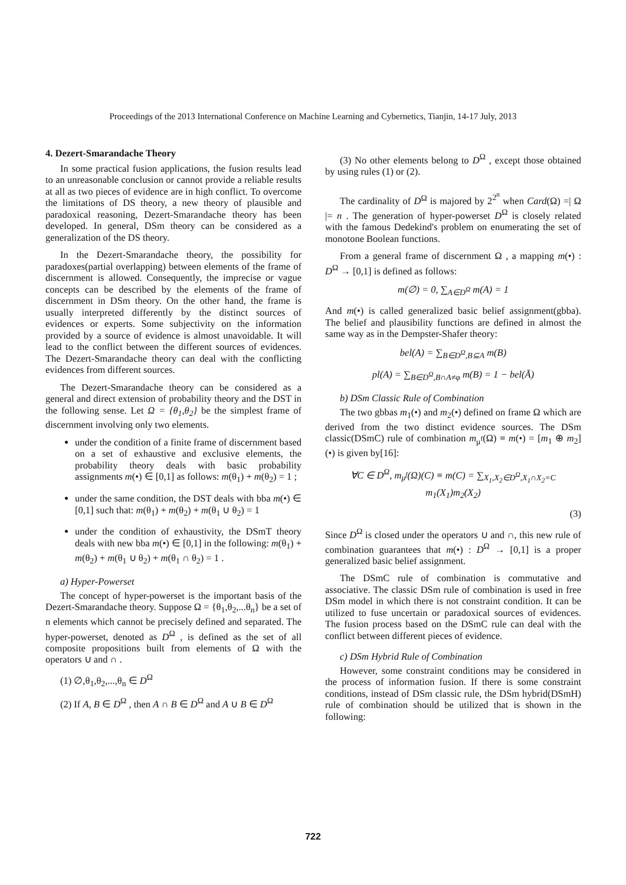Proceedings of the 2013 International Conference on Machine Learning and Cybernetics, Tianjin, 14-17 July, 2013
4. Dezert-Smarandache Theory
In some practical fusion applications, the fusion results lead to an unreasonable conclusion or cannot provide a reliable results at all as two pieces of evidence are in high conflict. To overcome the limitations of DS theory, a new theory of plausible and paradoxical reasoning, Dezert-Smarandache theory has been developed. In general, DSm theory can be considered as a generalization of the DS theory.
In the Dezert-Smarandache theory, the possibility for paradoxes(partial overlapping) between elements of the frame of discernment is allowed. Consequently, the imprecise or vague concepts can be described by the elements of the frame of discernment in DSm theory. On the other hand, the frame is usually interpreted differently by the distinct sources of evidences or experts. Some subjectivity on the information provided by a source of evidence is almost unavoidable. It will lead to the conflict between the different sources of evidences. The Dezert-Smarandache theory can deal with the conflicting evidences from different sources.
The Dezert-Smarandache theory can be considered as a general and direct extension of probability theory and the DST in the following sense. Let Ω = {θ<sub>1</sub>,θ<sub>2</sub>} be the simplest frame of discernment involving only two elements.
under the condition of a finite frame of discernment based on a set of exhaustive and exclusive elements, the probability theory deals with basic probability assignments m(•) ∈ [0,1] as follows: m(θ<sub>1</sub>) + m(θ<sub>2</sub>) = 1 ;
under the same condition, the DST deals with bba m(•) ∈ [0,1] such that: m(θ<sub>1</sub>) + m(θ<sub>2</sub>) + m(θ<sub>1</sub> ∪ θ<sub>2</sub>) = 1
under the condition of exhaustivity, the DSmT theory deals with new bba m(•) ∈ [0,1] in the following: m(θ<sub>1</sub>) + m(θ<sub>2</sub>) + m(θ<sub>1</sub> ∪ θ<sub>2</sub>) + m(θ<sub>1</sub> ∩ θ<sub>2</sub>) = 1 .
a) Hyper-Powerset
The concept of hyper-powerset is the important basis of the Dezert-Smarandache theory. Suppose Ω = {θ<sub>1</sub>,θ<sub>2</sub>,...θ<sub>n</sub>} be a set of n elements which cannot be precisely defined and separated. The hyper-powerset, denoted as D<sup>Ω</sup> , is defined as the set of all composite propositions built from elements of Ω with the operators ∪ and ∩ .
(1) ∅,θ<sub>1</sub>,θ<sub>2</sub>,...,θ<sub>n</sub> ∈ D<sup>Ω</sup>
(2) If A, B ∈ D<sup>Ω</sup> , then A ∩ B ∈ D<sup>Ω</sup> and A ∪ B ∈ D<sup>Ω</sup>
(3) No other elements belong to D<sup>Ω</sup> , except those obtained by using rules (1) or (2).
The cardinality of D<sup>Ω</sup> is majored by 2<sup>2<sup>n</sup></sup> when Card(Ω) =| Ω |= n . The generation of hyper-powerset D<sup>Ω</sup> is closely related with the famous Dedekind's problem on enumerating the set of monotone Boolean functions.
From a general frame of discernment Ω , a mapping m(•) : D<sup>Ω</sup> → [0,1] is defined as follows:
m(∅) = 0, ∑<sub>A∈D<sup>Ω</sup></sub> m(A) = 1
And m(•) is called generalized basic belief assignment(gbba). The belief and plausibility functions are defined in almost the same way as in the Dempster-Shafer theory:
bel(A) = ∑<sub>B∈D<sup>Ω</sup>,B⊆A</sub> m(B)
pl(A) = ∑<sub>B∈D<sup>Ω</sup>,B∩A≠φ</sub> m(B) = 1 − bel(Ā)
b) DSm Classic Rule of Combination
The two gbbas m<sub>1</sub>(•) and m<sub>2</sub>(•) defined on frame Ω which are derived from the two distinct evidence sources. The DSm classic(DSmC) rule of combination m<sub>μ<sup>f</sup></sub>(Ω) ≡ m(•) = [m<sub>1</sub> ⊕ m<sub>2</sub>](•) is given by[16]:
∀C ∈ D<sup>Ω</sup>, m<sub>μ<sup>f</sup></sub>(Ω)(C) ≡ m(C) = ∑<sub>X<sub>1</sub>,X<sub>2</sub>∈D<sup>Ω</sup>,X<sub>1</sub>∩X<sub>2</sub>=C</sub> m<sub>1</sub>(X<sub>1</sub>)m<sub>2</sub>(X<sub>2</sub>)
(3)
Since D<sup>Ω</sup> is closed under the operators ∪ and ∩, this new rule of combination guarantees that m(•) : D<sup>Ω</sup> → [0,1] is a proper generalized basic belief assignment.
The DSmC rule of combination is commutative and associative. The classic DSm rule of combination is used in free DSm model in which there is not constraint condition. It can be utilized to fuse uncertain or paradoxical sources of evidences. The fusion process based on the DSmC rule can deal with the conflict between different pieces of evidence.
c) DSm Hybrid Rule of Combination
However, some constraint conditions may be considered in the process of information fusion. If there is some constraint conditions, instead of DSm classic rule, the DSm hybrid(DSmH) rule of combination should be utilized that is shown in the following:
722